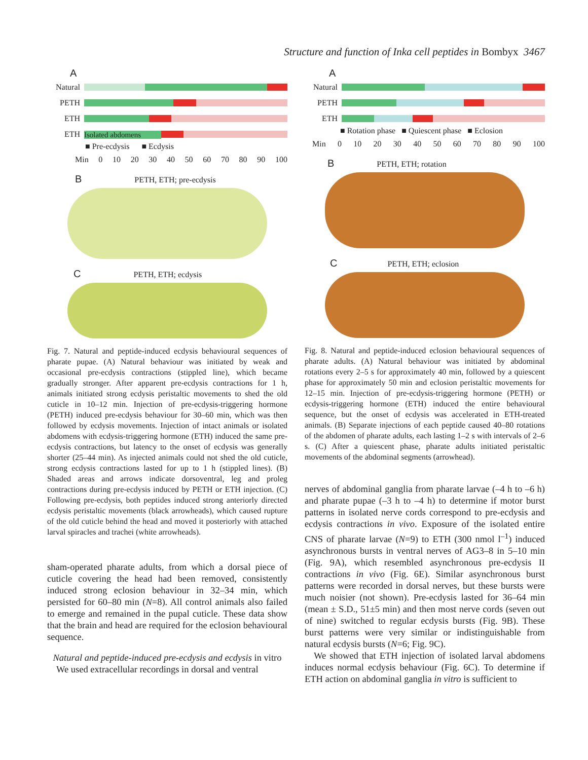Structure and function of Inka cell peptides in Bombyx 3467
A
Natural
PETH
ETH
ETH
Isolated abdomens
■ Pre-ecdysis ■ Ecdysis
Min 0 10 20 30 40 50 60 70 80 90 100
B PETH, ETH; pre-ecdysis
C PETH, ETH; ecdysis
Fig. 7. Natural and peptide-induced ecdysis behavioural sequences of pharate pupae. (A) Natural behaviour was initiated by weak and occasional pre-ecdysis contractions (stippled line), which became gradually stronger. After apparent pre-ecdysis contractions for 1 h, animals initiated strong ecdysis peristaltic movements to shed the old cuticle in 10–12 min. Injection of pre-ecdysis-triggering hormone (PETH) induced pre-ecdysis behaviour for 30–60 min, which was then followed by ecdysis movements. Injection of intact animals or isolated abdomens with ecdysis-triggering hormone (ETH) induced the same pre-ecdysis contractions, but latency to the onset of ecdysis was generally shorter (25–44 min). As injected animals could not shed the old cuticle, strong ecdysis contractions lasted for up to 1 h (stippled lines). (B) Shaded areas and arrows indicate dorsoventral, leg and proleg contractions during pre-ecdysis induced by PETH or ETH injection. (C) Following pre-ecdysis, both peptides induced strong anteriorly directed ecdysis peristaltic movements (black arrowheads), which caused rupture of the old cuticle behind the head and moved it posteriorly with attached larval spiracles and trachei (white arrowheads).
sham-operated pharate adults, from which a dorsal piece of cuticle covering the head had been removed, consistently induced strong eclosion behaviour in 32–34 min, which persisted for 60–80 min (N=8). All control animals also failed to emerge and remained in the pupal cuticle. These data show that the brain and head are required for the eclosion behavioural sequence.
Natural and peptide-induced pre-ecdysis and ecdysis in vitro
We used extracellular recordings in dorsal and ventral
A
Natural
PETH
ETH
■ Rotation phase ■ Quiescent phase ■ Eclosion
Min 0 10 20 30 40 50 60 70 80 90 100
B PETH, ETH; rotation
C PETH, ETH; eclosion
Fig. 8. Natural and peptide-induced eclosion behavioural sequences of pharate adults. (A) Natural behaviour was initiated by abdominal rotations every 2–5 s for approximately 40 min, followed by a quiescent phase for approximately 50 min and eclosion peristaltic movements for 12–15 min. Injection of pre-ecdysis-triggering hormone (PETH) or ecdysis-triggering hormone (ETH) induced the entire behavioural sequence, but the onset of ecdysis was accelerated in ETH-treated animals. (B) Separate injections of each peptide caused 40–80 rotations of the abdomen of pharate adults, each lasting 1–2 s with intervals of 2–6 s. (C) After a quiescent phase, pharate adults initiated peristaltic movements of the abdominal segments (arrowhead).
nerves of abdominal ganglia from pharate larvae (–4 h to –6 h) and pharate pupae (–3 h to –4 h) to determine if motor burst patterns in isolated nerve cords correspond to pre-ecdysis and ecdysis contractions in vivo. Exposure of the isolated entire CNS of pharate larvae (N=9) to ETH (300 nmol l<sup>–1</sup>) induced asynchronous bursts in ventral nerves of AG3–8 in 5–10 min (Fig. 9A), which resembled asynchronous pre-ecdysis II contractions in vivo (Fig. 6E). Similar asynchronous burst patterns were recorded in dorsal nerves, but these bursts were much noisier (not shown). Pre-ecdysis lasted for 36–64 min (mean ± S.D., 51±5 min) and then most nerve cords (seven out of nine) switched to regular ecdysis bursts (Fig. 9B). These burst patterns were very similar or indistinguishable from natural ecdysis bursts (N=6; Fig. 9C).
We showed that ETH injection of isolated larval abdomens induces normal ecdysis behaviour (Fig. 6C). To determine if ETH action on abdominal ganglia in vitro is sufficient to